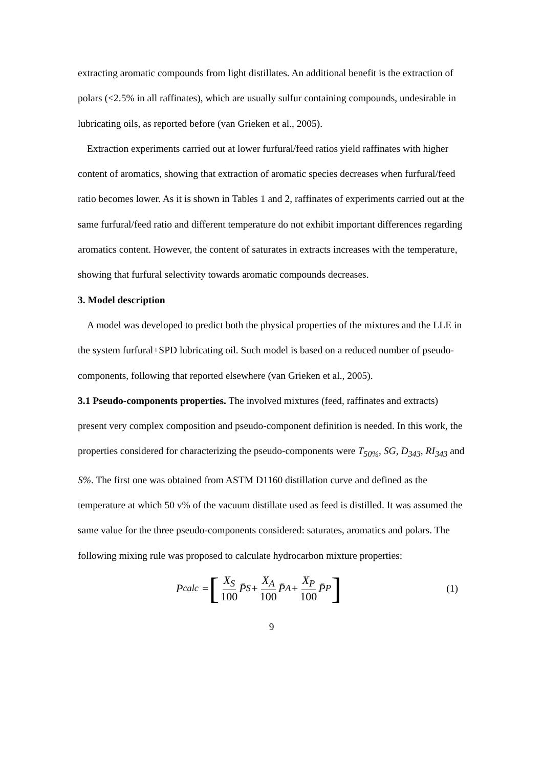extracting aromatic compounds from light distillates. An additional benefit is the extraction of polars (<2.5% in all raffinates), which are usually sulfur containing compounds, undesirable in lubricating oils, as reported before (van Grieken et al., 2005).
Extraction experiments carried out at lower furfural/feed ratios yield raffinates with higher content of aromatics, showing that extraction of aromatic species decreases when furfural/feed ratio becomes lower. As it is shown in Tables 1 and 2, raffinates of experiments carried out at the same furfural/feed ratio and different temperature do not exhibit important differences regarding aromatics content. However, the content of saturates in extracts increases with the temperature, showing that furfural selectivity towards aromatic compounds decreases.
3. Model description
A model was developed to predict both the physical properties of the mixtures and the LLE in the system furfural+SPD lubricating oil. Such model is based on a reduced number of pseudo-components, following that reported elsewhere (van Grieken et al., 2005).
3.1 Pseudo-components properties. The involved mixtures (feed, raffinates and extracts) present very complex composition and pseudo-component definition is needed. In this work, the properties considered for characterizing the pseudo-components were T<sub>50%</sub>, SG, D<sub>343</sub>, RI<sub>343</sub> and S%. The first one was obtained from ASTM D1160 distillation curve and defined as the temperature at which 50 v% of the vacuum distillate used as feed is distilled. It was assumed the same value for the three pseudo-components considered: saturates, aromatics and polars. The following mixing rule was proposed to calculate hydrocarbon mixture properties:
P<sub>calc</sub> = [X<sub>S</sub> 100 P̄<sub>S</sub> + X<sub>A</sub> 100 P̄<sub>A</sub> + X<sub>P</sub> 100 P̄<sub>P</sub>]
(1)
9